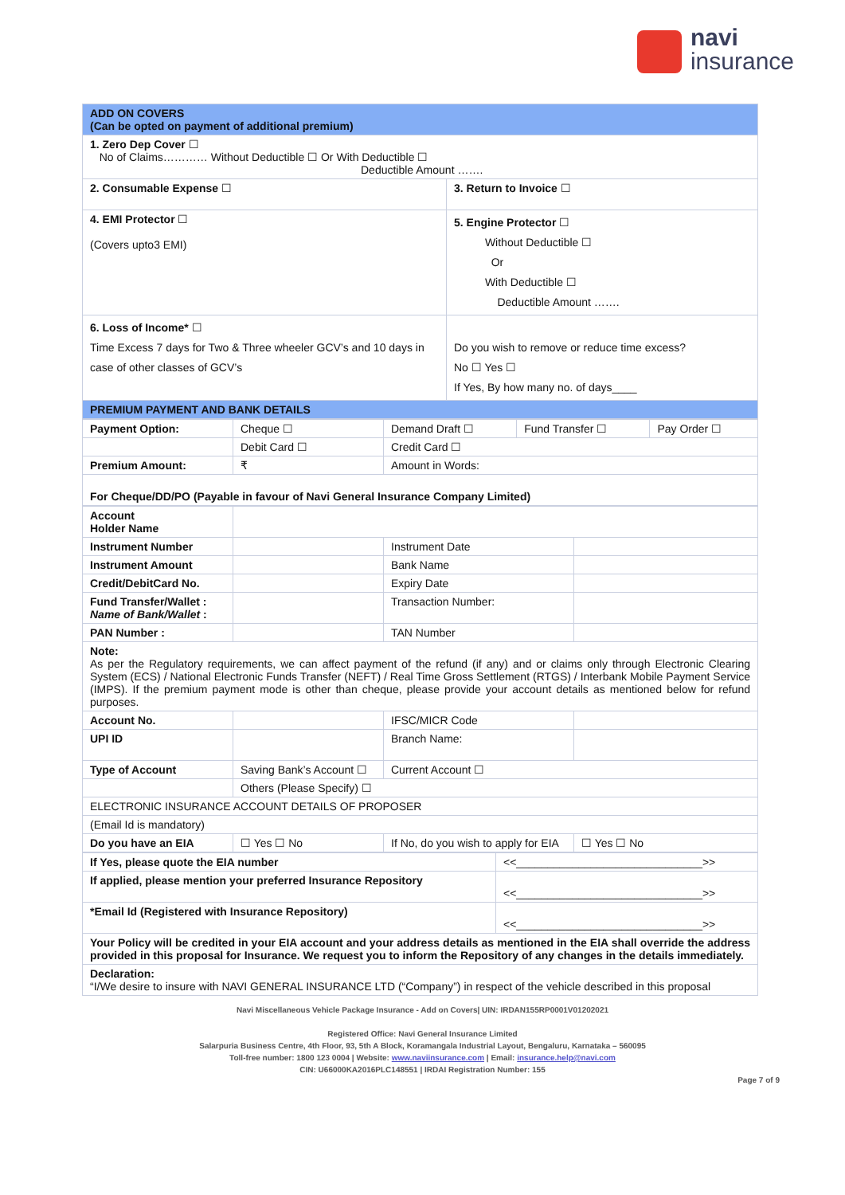navi
insurance
| ADD ON COVERS (Can be opted on payment of additional premium) | |
| 1. Zero Dep Cover ☐ No of Claims………… Without Deductible ☐ Or With Deductible ☐ Deductible Amount ……. | |
| 2. Consumable Expense ☐ | 3. Return to Invoice ☐ |
| 4. EMI Protector ☐ (Covers upto3 EMI) | 5. Engine Protector ☐ Without Deductible ☐ Or With Deductible ☐ Deductible Amount ……. |
| 6. Loss of Income* ☐ Time Excess 7 days for Two & Three wheeler GCV’s and 10 days in case of other classes of GCV’s | Do you wish to remove or reduce time excess? No ☐ Yes ☐ If Yes, By how many no. of days____ |
| PREMIUM PAYMENT AND BANK DETAILS | |
| Payment Option: | Cheque ☐ | Demand Draft ☐ | Fund Transfer ☐ | Pay Order ☐ |
| | Debit Card ☐ | Credit Card ☐ | | |
| Premium Amount: | ₹ | Amount in Words: | | |
| For Cheque/DD/PO (Payable in favour of Navi General Insurance Company Limited) | | | | |
| Account Holder Name | | | |
| Instrument Number | | Instrument Date | |
| Instrument Amount | | Bank Name | |
| Credit/DebitCard No. | | Expiry Date | |
| Fund Transfer/Wallet : Name of Bank/Wallet : | | Transaction Number: | |
| PAN Number : | | TAN Number | |
| Note: As per the Regulatory requirements, we can affect payment of the refund (if any) and or claims only through Electronic Clearing System (ECS) / National Electronic Funds Transfer (NEFT) / Real Time Gross Settlement (RTGS) / Interbank Mobile Payment Service (IMPS). If the premium payment mode is other than cheque, please provide your account details as mentioned below for refund purposes. | | | |
| Account No. | | IFSC/MICR Code | |
| UPI ID | | Branch Name: | |
| Type of Account | Saving Bank’s Account ☐ | Current Account ☐ | |
| | Others (Please Specify) ☐ | | |
| ELECTRONIC INSURANCE ACCOUNT DETAILS OF PROPOSER | | | |
| (Email Id is mandatory) | | | |
| Do you have an EIA | ☐ Yes ☐ No | If No, do you wish to apply for EIA | ☐ Yes ☐ No |
| If Yes, please quote the EIA number | <<______________________________>> |
| If applied, please mention your preferred Insurance Repository | <<______________________________>> |
| *Email Id (Registered with Insurance Repository) | <<______________________________>> |
| Your Policy will be credited in your EIA account and your address details as mentioned in the EIA shall override the address provided in this proposal for Insurance. We request you to inform the Repository of any changes in the details immediately. | |
| Declaration: “I/We desire to insure with NAVI GENERAL INSURANCE LTD (“Company”) in respect of the vehicle described in this proposal | |
Navi Miscellaneous Vehicle Package Insurance - Add on Covers| UIN: IRDAN155RP0001V01202021
Registered Office: Navi General Insurance Limited
Salarpuria Business Centre, 4th Floor, 93, 5th A Block, Koramangala Industrial Layout, Bengaluru, Karnataka – 560095
Toll-free number: 1800 123 0004 | Website: www.naviinsurance.com | Email: insurance.help@navi.com
CIN: U66000KA2016PLC148551 | IRDAI Registration Number: 155
Page 7 of 9